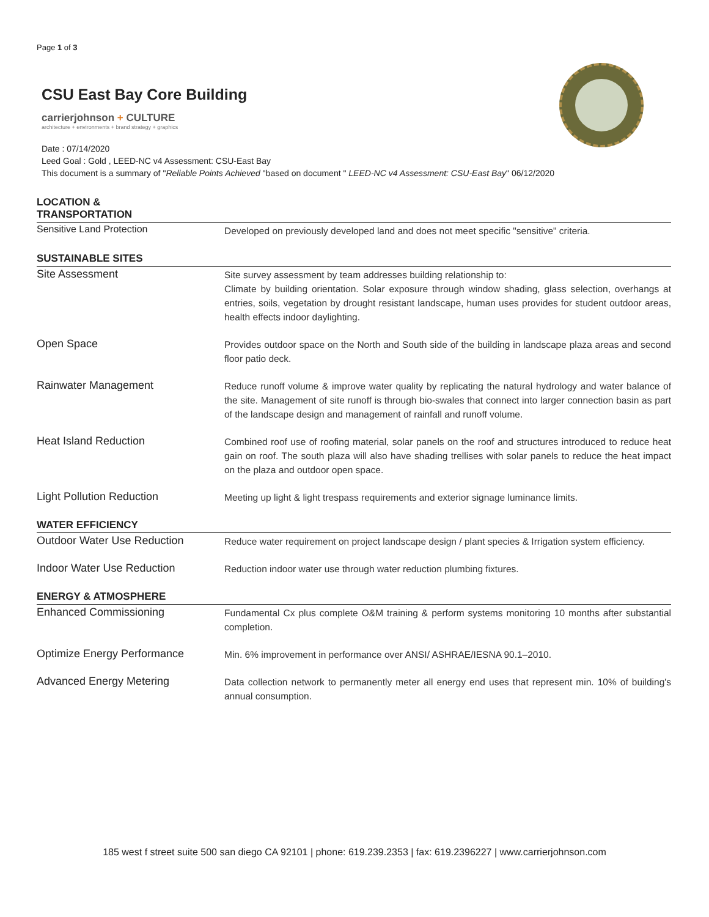Page 1 of 3
CSU East Bay Core Building
carrierjohnson + CULTURE
architecture + environments + brand strategy + graphics
Date : 07/14/2020
Leed Goal : Gold , LEED-NC v4 Assessment: CSU-East Bay
This document is a summary of "Reliable Points Achieved "based on document " LEED-NC v4 Assessment: CSU-East Bay" 06/12/2020
| LOCATION & TRANSPORTATION | |
| --- | --- |
| Sensitive Land Protection | Developed on previously developed land and does not meet specific "sensitive" criteria. |
| SUSTAINABLE SITES | |
| Site Assessment | Site survey assessment by team addresses building relationship to: Climate by building orientation. Solar exposure through window shading, glass selection, overhangs at entries, soils, vegetation by drought resistant landscape, human uses provides for student outdoor areas, health effects indoor daylighting. |
| Open Space | Provides outdoor space on the North and South side of the building in landscape plaza areas and second floor patio deck. |
| Rainwater Management | Reduce runoff volume & improve water quality by replicating the natural hydrology and water balance of the site. Management of site runoff is through bio-swales that connect into larger connection basin as part of the landscape design and management of rainfall and runoff volume. |
| Heat Island Reduction | Combined roof use of roofing material, solar panels on the roof and structures introduced to reduce heat gain on roof. The south plaza will also have shading trellises with solar panels to reduce the heat impact on the plaza and outdoor open space. |
| Light Pollution Reduction | Meeting up light & light trespass requirements and exterior signage luminance limits. |
| WATER EFFICIENCY | |
| Outdoor Water Use Reduction | Reduce water requirement on project landscape design / plant species & Irrigation system efficiency. |
| Indoor Water Use Reduction | Reduction indoor water use through water reduction plumbing fixtures. |
| ENERGY & ATMOSPHERE | |
| Enhanced Commissioning | Fundamental Cx plus complete O&M training & perform systems monitoring 10 months after substantial completion. |
| Optimize Energy Performance | Min. 6% improvement in performance over ANSI/ ASHRAE/IESNA 90.1–2010. |
| Advanced Energy Metering | Data collection network to permanently meter all energy end uses that represent min. 10% of building's annual consumption. |
185 west f street suite 500 san diego CA 92101 | phone: 619.239.2353 | fax: 619.2396227 | www.carrierjohnson.com